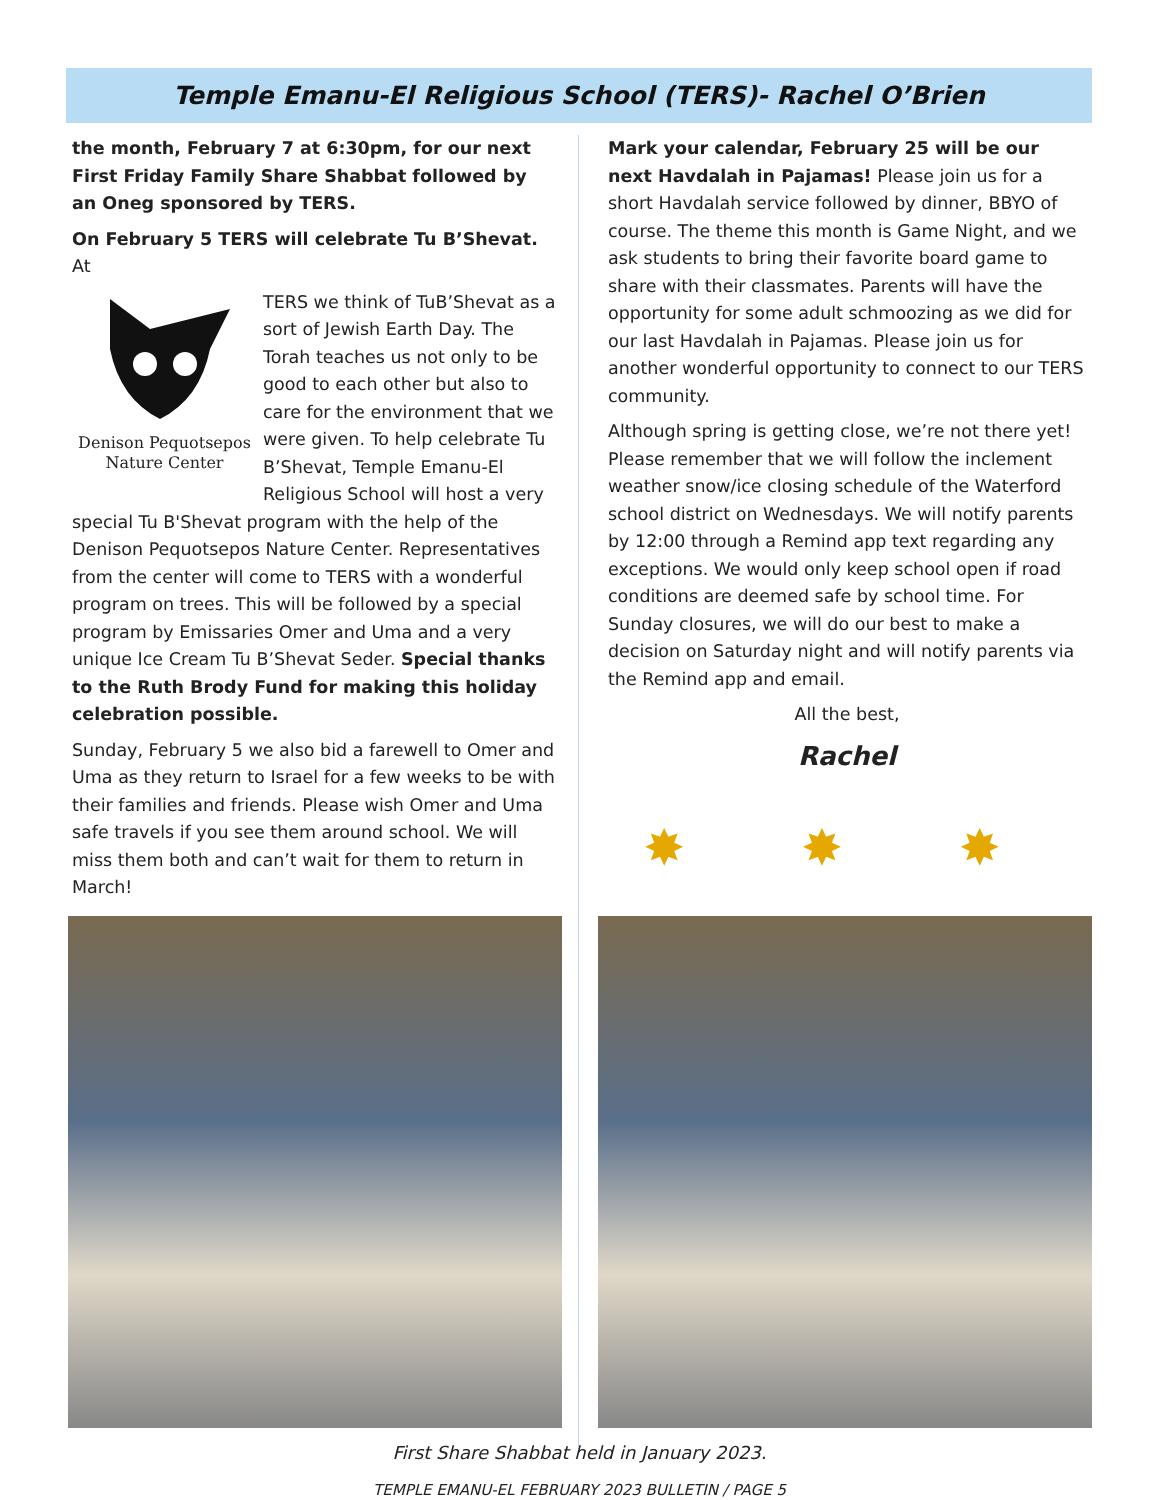Temple Emanu-El Religious School (TERS)- Rachel O’Brien
the month, February 7 at 6:30pm, for our next First Friday Family Share Shabbat followed by an Oneg sponsored by TERS.
On February 5 TERS will celebrate Tu B’Shevat. At
Denison Pequotsepos
Nature Center
TERS we think of TuB’Shevat as a sort of Jewish Earth Day. The Torah teaches us not only to be good to each other but also to care for the environment that we were given. To help celebrate Tu B’Shevat, Temple Emanu-El Religious School will host a very special Tu B'Shevat program with the help of the Denison Pequotsepos Nature Center. Representatives from the center will come to TERS with a wonderful program on trees. This will be followed by a special program by Emissaries Omer and Uma and a very unique Ice Cream Tu B’Shevat Seder. Special thanks to the Ruth Brody Fund for making this holiday celebration possible.
Sunday, February 5 we also bid a farewell to Omer and Uma as they return to Israel for a few weeks to be with their families and friends. Please wish Omer and Uma safe travels if you see them around school. We will miss them both and can’t wait for them to return in March!
Mark your calendar, February 25 will be our next Havdalah in Pajamas! Please join us for a short Havdalah service followed by dinner, BBYO of course. The theme this month is Game Night, and we ask students to bring their favorite board game to share with their classmates. Parents will have the opportunity for some adult schmoozing as we did for our last Havdalah in Pajamas. Please join us for another wonderful opportunity to connect to our TERS community.
Although spring is getting close, we’re not there yet! Please remember that we will follow the inclement weather snow/ice closing schedule of the Waterford school district on Wednesdays. We will notify parents by 12:00 through a Remind app text regarding any exceptions. We would only keep school open if road conditions are deemed safe by school time. For Sunday closures, we will do our best to make a decision on Saturday night and will notify parents via the Remind app and email.
All the best,
Rachel
✸ ✸ ✸
First Share Shabbat held in January 2023.
TEMPLE EMANU-EL FEBRUARY 2023 BULLETIN / PAGE 5